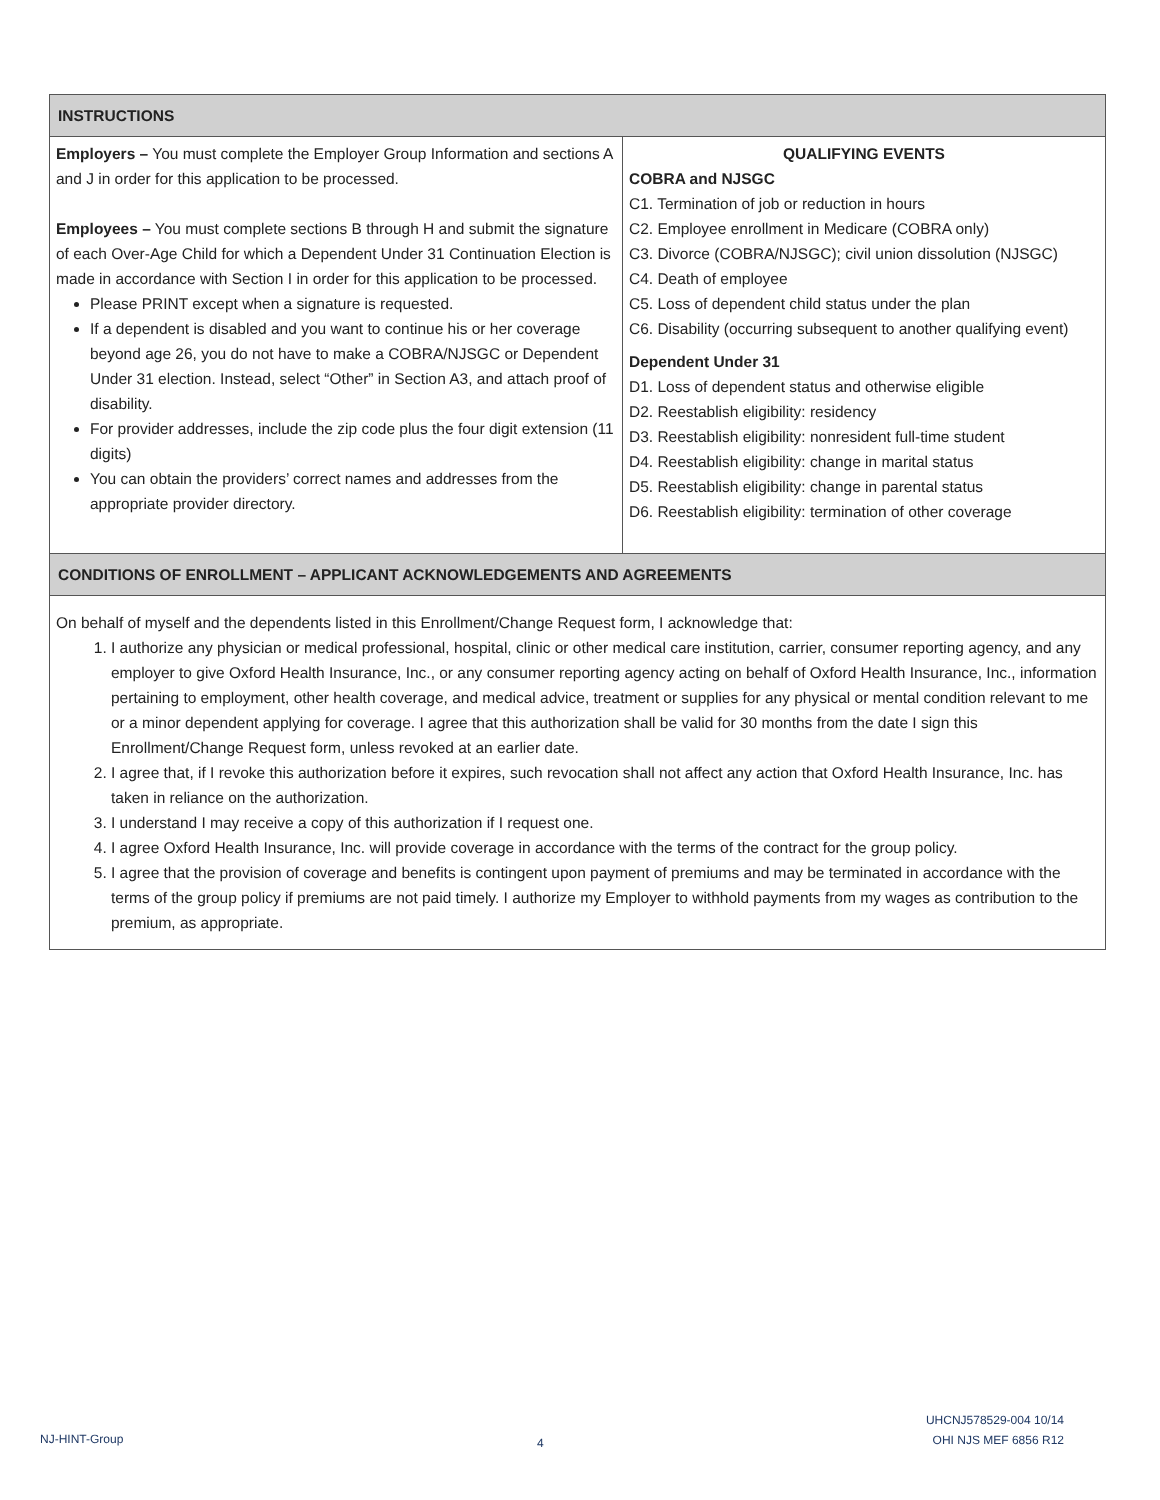| INSTRUCTIONS | |
| Employers – You must complete the Employer Group Information and sections A and J in order for this application to be processed. Employees – You must complete sections B through H and submit the signature of each Over-Age Child for which a Dependent Under 31 Continuation Election is made in accordance with Section I in order for this application to be processed. Please PRINT except when a signature is requested. If a dependent is disabled and you want to continue his or her coverage beyond age 26, you do not have to make a COBRA/NJSGC or Dependent Under 31 election. Instead, select “Other” in Section A3, and attach proof of disability. For provider addresses, include the zip code plus the four digit extension (11 digits) You can obtain the providers’ correct names and addresses from the appropriate provider directory. | QUALIFYING EVENTS COBRA and NJSGC C1. Termination of job or reduction in hours C2. Employee enrollment in Medicare (COBRA only) C3. Divorce (COBRA/NJSGC); civil union dissolution (NJSGC) C4. Death of employee C5. Loss of dependent child status under the plan C6. Disability (occurring subsequent to another qualifying event) Dependent Under 31 D1. Loss of dependent status and otherwise eligible D2. Reestablish eligibility: residency D3. Reestablish eligibility: nonresident full-time student D4. Reestablish eligibility: change in marital status D5. Reestablish eligibility: change in parental status D6. Reestablish eligibility: termination of other coverage |
| CONDITIONS OF ENROLLMENT – APPLICANT ACKNOWLEDGEMENTS AND AGREEMENTS | |
| On behalf of myself and the dependents listed in this Enrollment/Change Request form, I acknowledge that: 1. I authorize any physician or medical professional, hospital, clinic or other medical care institution, carrier, consumer reporting agency, and any employer to give Oxford Health Insurance, Inc., or any consumer reporting agency acting on behalf of Oxford Health Insurance, Inc., information pertaining to employment, other health coverage, and medical advice, treatment or supplies for any physical or mental condition relevant to me or a minor dependent applying for coverage. I agree that this authorization shall be valid for 30 months from the date I sign this Enrollment/Change Request form, unless revoked at an earlier date. 2. I agree that, if I revoke this authorization before it expires, such revocation shall not affect any action that Oxford Health Insurance, Inc. has taken in reliance on the authorization. 3. I understand I may receive a copy of this authorization if I request one. 4. I agree Oxford Health Insurance, Inc. will provide coverage in accordance with the terms of the contract for the group policy. 5. I agree that the provision of coverage and benefits is contingent upon payment of premiums and may be terminated in accordance with the terms of the group policy if premiums are not paid timely. I authorize my Employer to withhold payments from my wages as contribution to the premium, as appropriate. | |
NJ-HINT-Group 4
UHCNJ578529-004 10/14
OHI NJS MEF 6856 R12